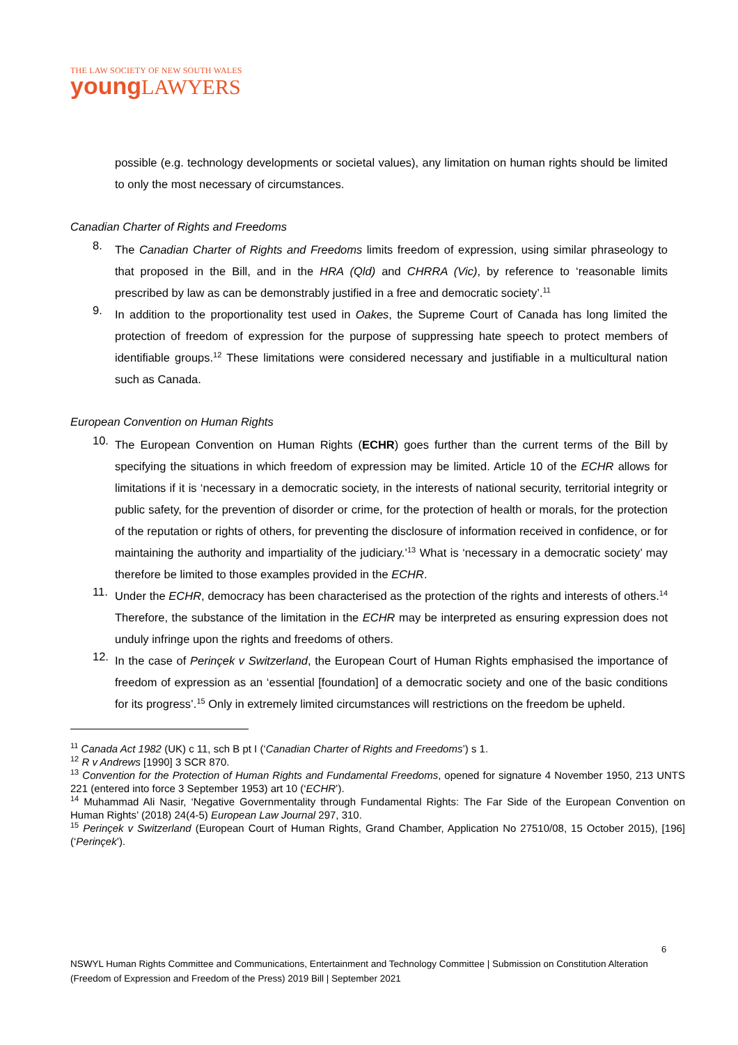THE LAW SOCIETY OF NEW SOUTH WALES
young LAWYERS
possible (e.g. technology developments or societal values), any limitation on human rights should be limited to only the most necessary of circumstances.
Canadian Charter of Rights and Freedoms
8.
The Canadian Charter of Rights and Freedoms limits freedom of expression, using similar phraseology to that proposed in the Bill, and in the HRA (Qld) and CHRRA (Vic), by reference to ‘reasonable limits prescribed by law as can be demonstrably justified in a free and democratic society’.<sup>11</sup>
9.
In addition to the proportionality test used in Oakes, the Supreme Court of Canada has long limited the protection of freedom of expression for the purpose of suppressing hate speech to protect members of identifiable groups.<sup>12</sup> These limitations were considered necessary and justifiable in a multicultural nation such as Canada.
European Convention on Human Rights
10.
The European Convention on Human Rights (ECHR) goes further than the current terms of the Bill by specifying the situations in which freedom of expression may be limited. Article 10 of the ECHR allows for limitations if it is ‘necessary in a democratic society, in the interests of national security, territorial integrity or public safety, for the prevention of disorder or crime, for the protection of health or morals, for the protection of the reputation or rights of others, for preventing the disclosure of information received in confidence, or for maintaining the authority and impartiality of the judiciary.’<sup>13</sup> What is ‘necessary in a democratic society’ may therefore be limited to those examples provided in the ECHR.
11.
Under the ECHR, democracy has been characterised as the protection of the rights and interests of others.<sup>14</sup> Therefore, the substance of the limitation in the ECHR may be interpreted as ensuring expression does not unduly infringe upon the rights and freedoms of others.
12.
In the case of Perinçek v Switzerland, the European Court of Human Rights emphasised the importance of freedom of expression as an ‘essential [foundation] of a democratic society and one of the basic conditions for its progress’.<sup>15</sup> Only in extremely limited circumstances will restrictions on the freedom be upheld.
<sup>11</sup> Canada Act 1982 (UK) c 11, sch B pt I (‘Canadian Charter of Rights and Freedoms’) s 1.
<sup>12</sup> R v Andrews [1990] 3 SCR 870.
<sup>13</sup> Convention for the Protection of Human Rights and Fundamental Freedoms, opened for signature 4 November 1950, 213 UNTS 221 (entered into force 3 September 1953) art 10 (‘ECHR’).
<sup>14</sup> Muhammad Ali Nasir, ‘Negative Governmentality through Fundamental Rights: The Far Side of the European Convention on Human Rights’ (2018) 24(4-5) European Law Journal 297, 310.
<sup>15</sup> Perinçek v Switzerland (European Court of Human Rights, Grand Chamber, Application No 27510/08, 15 October 2015), [196] (‘Perinçek’).
6
NSWYL Human Rights Committee and Communications, Entertainment and Technology Committee | Submission on Constitution Alteration (Freedom of Expression and Freedom of the Press) 2019 Bill | September 2021